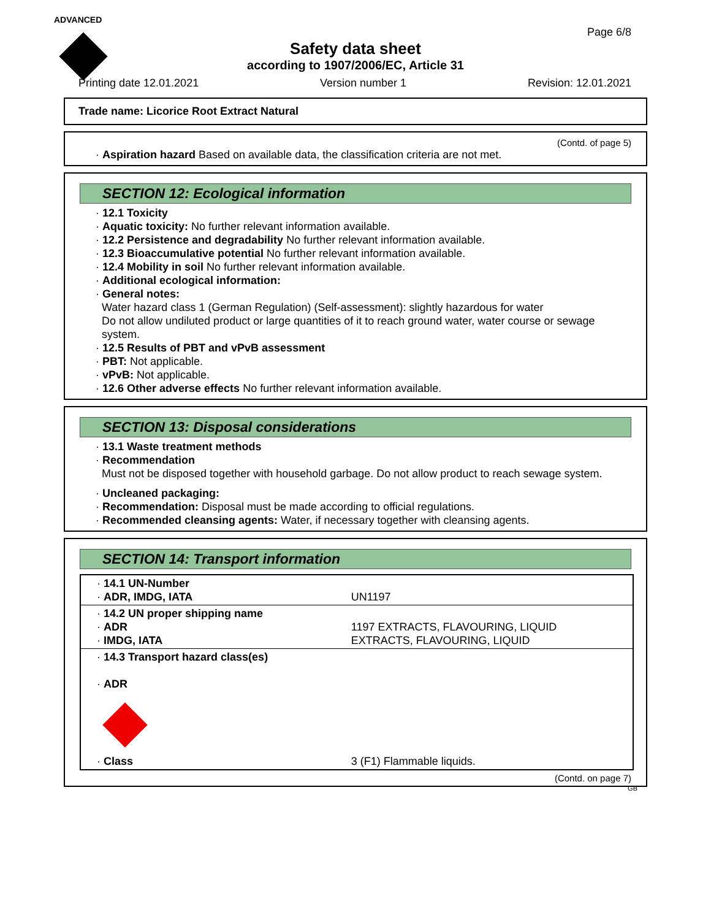ADVANCED
Page 6/8
Safety data sheet
according to 1907/2006/EC, Article 31
Printing date 12.01.2021 Version number 1 Revision: 12.01.2021
Trade name: Licorice Root Extract Natural
(Contd. of page 5)
· Aspiration hazard Based on available data, the classification criteria are not met.
SECTION 12: Ecological information
· 12.1 Toxicity
· Aquatic toxicity: No further relevant information available.
· 12.2 Persistence and degradability No further relevant information available.
· 12.3 Bioaccumulative potential No further relevant information available.
· 12.4 Mobility in soil No further relevant information available.
· Additional ecological information:
· General notes:
Water hazard class 1 (German Regulation) (Self-assessment): slightly hazardous for water
Do not allow undiluted product or large quantities of it to reach ground water, water course or sewage system.
· 12.5 Results of PBT and vPvB assessment
· PBT: Not applicable.
· vPvB: Not applicable.
· 12.6 Other adverse effects No further relevant information available.
SECTION 13: Disposal considerations
· 13.1 Waste treatment methods
· Recommendation
Must not be disposed together with household garbage. Do not allow product to reach sewage system.
· Uncleaned packaging:
· Recommendation: Disposal must be made according to official regulations.
· Recommended cleansing agents: Water, if necessary together with cleansing agents.
SECTION 14: Transport information
| · 14.1 UN-Number · ADR, IMDG, IATA | UN1197 |
| · 14.2 UN proper shipping name · ADR · IMDG, IATA | 1197 EXTRACTS, FLAVOURING, LIQUID EXTRACTS, FLAVOURING, LIQUID |
| · 14.3 Transport hazard class(es) · ADR · Class | 3 (F1) Flammable liquids. |
(Contd. on page 7)
GB